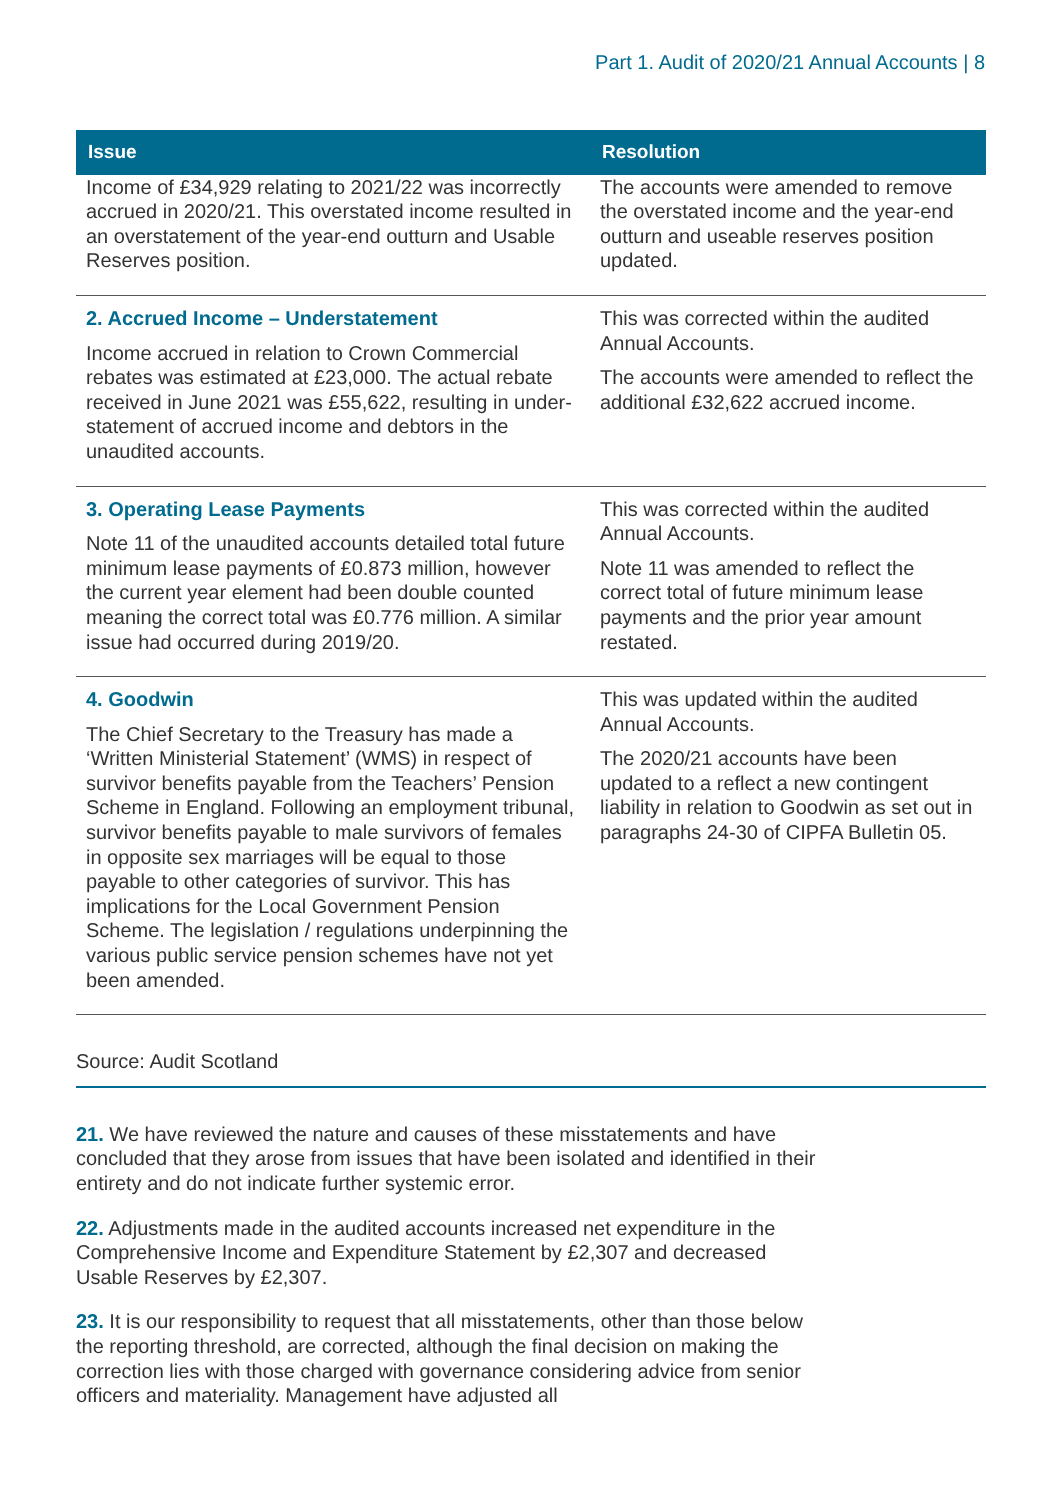Part 1. Audit of 2020/21 Annual Accounts | 8
| Issue | Resolution |
| --- | --- |
| Income of £34,929 relating to 2021/22 was incorrectly accrued in 2020/21. This overstated income resulted in an overstatement of the year-end outturn and Usable Reserves position. | The accounts were amended to remove the overstated income and the year-end outturn and useable reserves position updated. |
| 2. Accrued Income – Understatement Income accrued in relation to Crown Commercial rebates was estimated at £23,000. The actual rebate received in June 2021 was £55,622, resulting in under-statement of accrued income and debtors in the unaudited accounts. | This was corrected within the audited Annual Accounts. The accounts were amended to reflect the additional £32,622 accrued income. |
| 3. Operating Lease Payments Note 11 of the unaudited accounts detailed total future minimum lease payments of £0.873 million, however the current year element had been double counted meaning the correct total was £0.776 million. A similar issue had occurred during 2019/20. | This was corrected within the audited Annual Accounts. Note 11 was amended to reflect the correct total of future minimum lease payments and the prior year amount restated. |
| 4. Goodwin The Chief Secretary to the Treasury has made a ‘Written Ministerial Statement’ (WMS) in respect of survivor benefits payable from the Teachers’ Pension Scheme in England. Following an employment tribunal, survivor benefits payable to male survivors of females in opposite sex marriages will be equal to those payable to other categories of survivor. This has implications for the Local Government Pension Scheme. The legislation / regulations underpinning the various public service pension schemes have not yet been amended. | This was updated within the audited Annual Accounts. The 2020/21 accounts have been updated to a reflect a new contingent liability in relation to Goodwin as set out in paragraphs 24-30 of CIPFA Bulletin 05. |
Source: Audit Scotland
21. We have reviewed the nature and causes of these misstatements and have concluded that they arose from issues that have been isolated and identified in their entirety and do not indicate further systemic error.
22. Adjustments made in the audited accounts increased net expenditure in the Comprehensive Income and Expenditure Statement by £2,307 and decreased Usable Reserves by £2,307.
23. It is our responsibility to request that all misstatements, other than those below the reporting threshold, are corrected, although the final decision on making the correction lies with those charged with governance considering advice from senior officers and materiality. Management have adjusted all